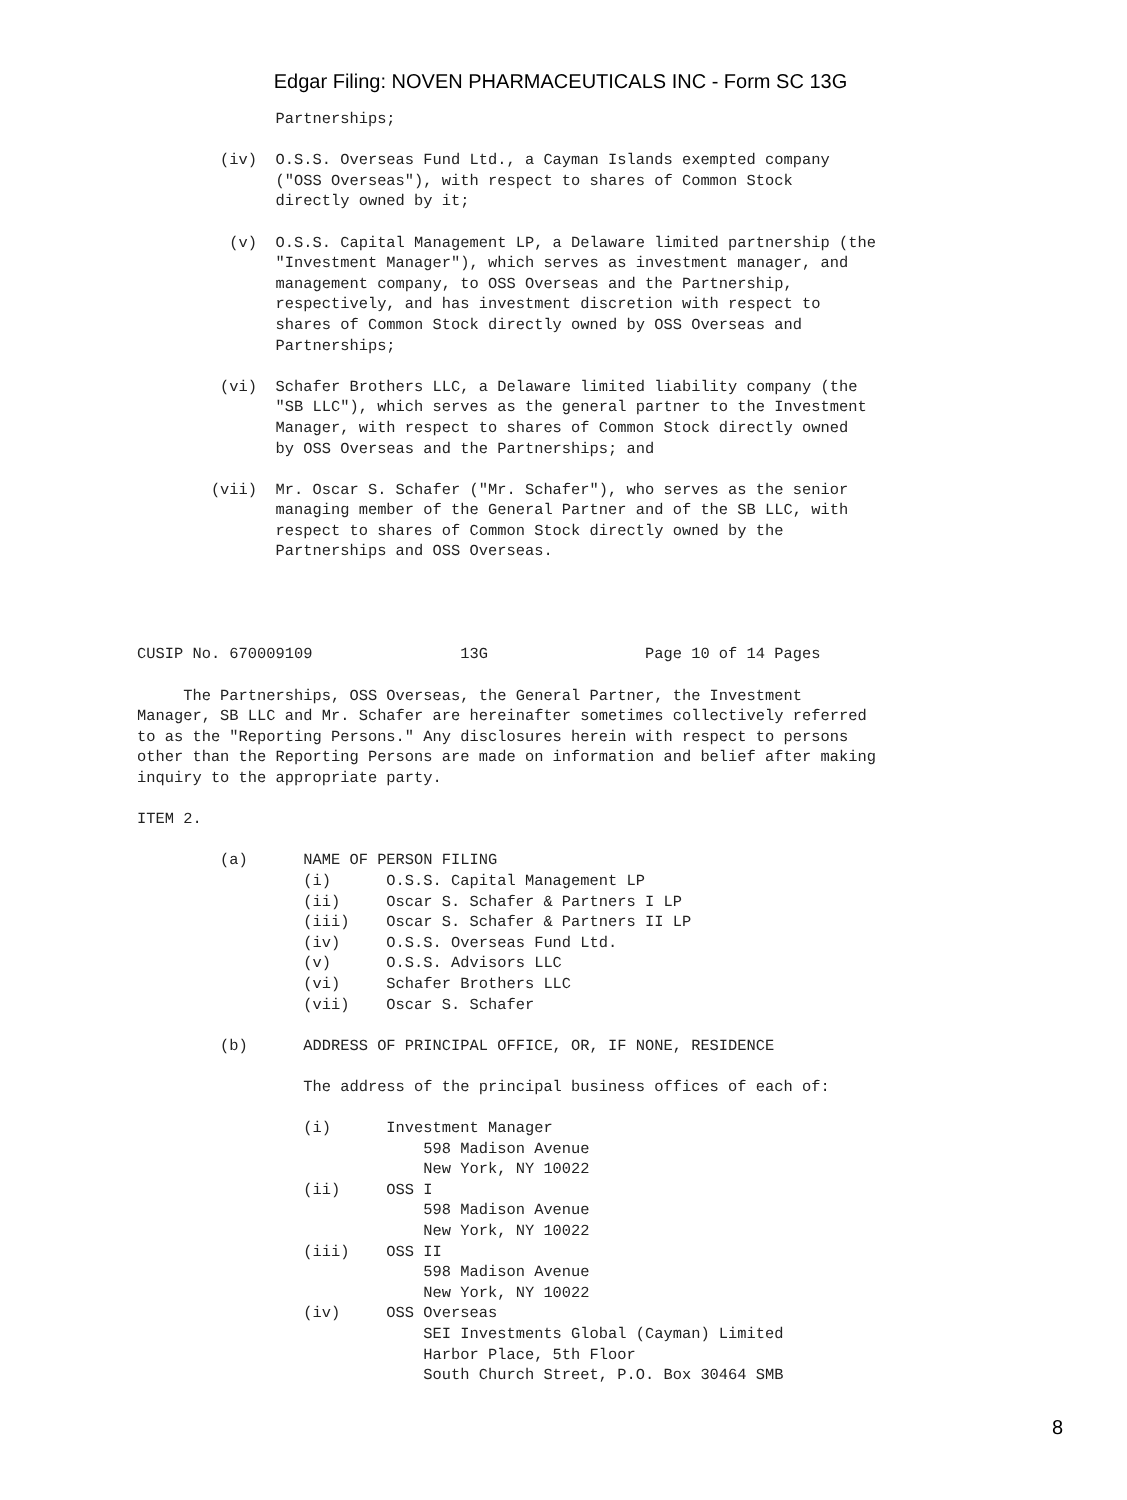Edgar Filing: NOVEN PHARMACEUTICALS INC - Form SC 13G
               Partnerships;

         (iv)  O.S.S. Overseas Fund Ltd., a Cayman Islands exempted company
               ("OSS Overseas"), with respect to shares of Common Stock
               directly owned by it;

          (v)  O.S.S. Capital Management LP, a Delaware limited partnership (the
               "Investment Manager"), which serves as investment manager, and
               management company, to OSS Overseas and the Partnership,
               respectively, and has investment discretion with respect to
               shares of Common Stock directly owned by OSS Overseas and
               Partnerships;

         (vi)  Schafer Brothers LLC, a Delaware limited liability company (the
               "SB LLC"), which serves as the general partner to the Investment
               Manager, with respect to shares of Common Stock directly owned
               by OSS Overseas and the Partnerships; and

        (vii)  Mr. Oscar S. Schafer ("Mr. Schafer"), who serves as the senior
               managing member of the General Partner and of the SB LLC, with
               respect to shares of Common Stock directly owned by the
               Partnerships and OSS Overseas.




CUSIP No. 670009109                13G                 Page 10 of 14 Pages

     The Partnerships, OSS Overseas, the General Partner, the Investment
Manager, SB LLC and Mr. Schafer are hereinafter sometimes collectively referred
to as the "Reporting Persons." Any disclosures herein with respect to persons
other than the Reporting Persons are made on information and belief after making
inquiry to the appropriate party.

ITEM 2.

         (a)      NAME OF PERSON FILING
                  (i)      O.S.S. Capital Management LP
                  (ii)     Oscar S. Schafer & Partners I LP
                  (iii)    Oscar S. Schafer & Partners II LP
                  (iv)     O.S.S. Overseas Fund Ltd.
                  (v)      O.S.S. Advisors LLC
                  (vi)     Schafer Brothers LLC
                  (vii)    Oscar S. Schafer

         (b)      ADDRESS OF PRINCIPAL OFFICE, OR, IF NONE, RESIDENCE

                  The address of the principal business offices of each of:

                  (i)      Investment Manager
                               598 Madison Avenue
                               New York, NY 10022
                  (ii)     OSS I
                               598 Madison Avenue
                               New York, NY 10022
                  (iii)    OSS II
                               598 Madison Avenue
                               New York, NY 10022
                  (iv)     OSS Overseas
                               SEI Investments Global (Cayman) Limited
                               Harbor Place, 5th Floor
                               South Church Street, P.O. Box 30464 SMB
8